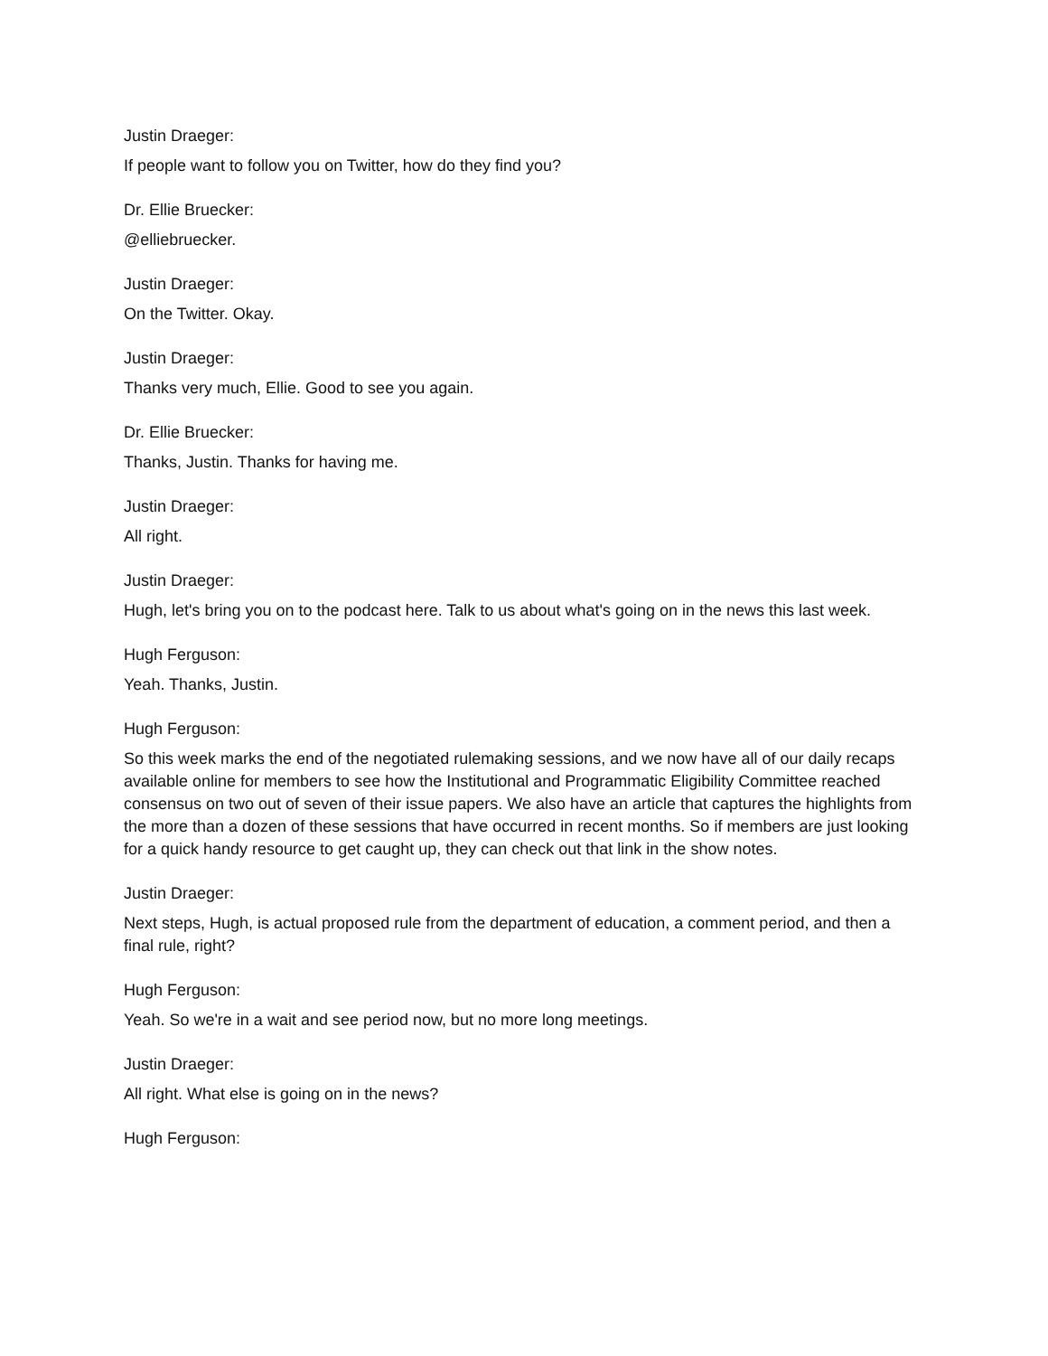Justin Draeger:
If people want to follow you on Twitter, how do they find you?
Dr. Ellie Bruecker:
@elliebruecker.
Justin Draeger:
On the Twitter. Okay.
Justin Draeger:
Thanks very much, Ellie. Good to see you again.
Dr. Ellie Bruecker:
Thanks, Justin. Thanks for having me.
Justin Draeger:
All right.
Justin Draeger:
Hugh, let's bring you on to the podcast here. Talk to us about what's going on in the news this last week.
Hugh Ferguson:
Yeah. Thanks, Justin.
Hugh Ferguson:
So this week marks the end of the negotiated rulemaking sessions, and we now have all of our daily recaps available online for members to see how the Institutional and Programmatic Eligibility Committee reached consensus on two out of seven of their issue papers. We also have an article that captures the highlights from the more than a dozen of these sessions that have occurred in recent months. So if members are just looking for a quick handy resource to get caught up, they can check out that link in the show notes.
Justin Draeger:
Next steps, Hugh, is actual proposed rule from the department of education, a comment period, and then a final rule, right?
Hugh Ferguson:
Yeah. So we're in a wait and see period now, but no more long meetings.
Justin Draeger:
All right. What else is going on in the news?
Hugh Ferguson: